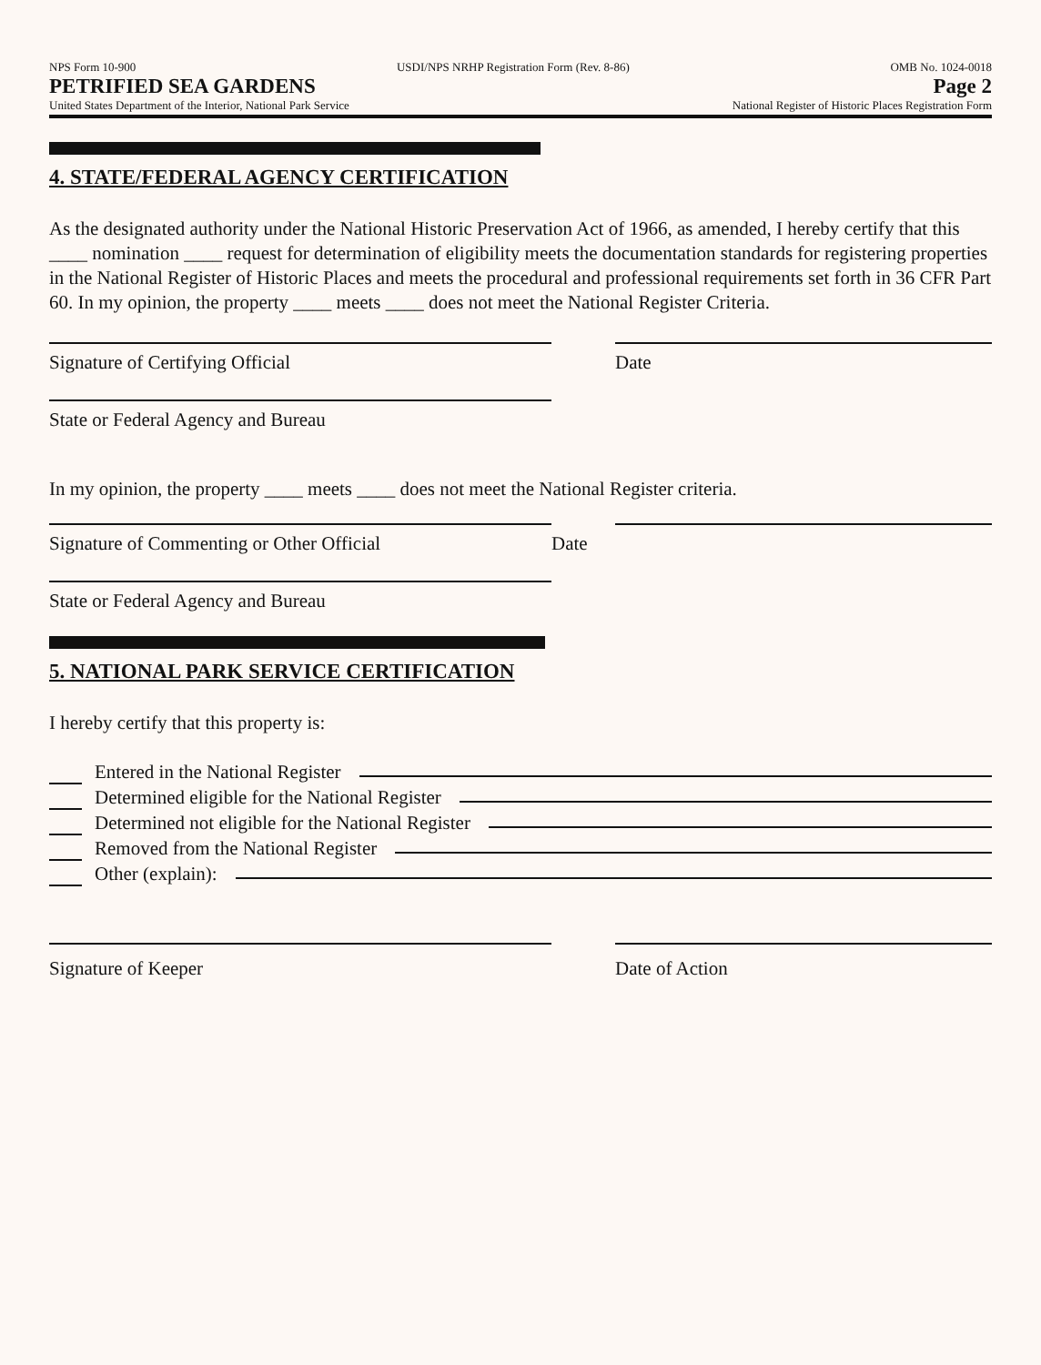NPS Form 10-900 USDI/NPS NRHP Registration Form (Rev. 8-86) OMB No. 1024-0018
PETRIFIED SEA GARDENS Page 2
United States Department of the Interior, National Park Service National Register of Historic Places Registration Form
4. STATE/FEDERAL AGENCY CERTIFICATION
As the designated authority under the National Historic Preservation Act of 1966, as amended, I hereby certify that this ____ nomination ____ request for determination of eligibility meets the documentation standards for registering properties in the National Register of Historic Places and meets the procedural and professional requirements set forth in 36 CFR Part 60. In my opinion, the property ____ meets ____ does not meet the National Register Criteria.
Signature of Certifying Official Date
State or Federal Agency and Bureau
In my opinion, the property ____ meets ____ does not meet the National Register criteria.
Signature of Commenting or Other Official Date
State or Federal Agency and Bureau
5. NATIONAL PARK SERVICE CERTIFICATION
I hereby certify that this property is:
Entered in the National Register
Determined eligible for the National Register
Determined not eligible for the National Register
Removed from the National Register
Other (explain):
Signature of Keeper Date of Action